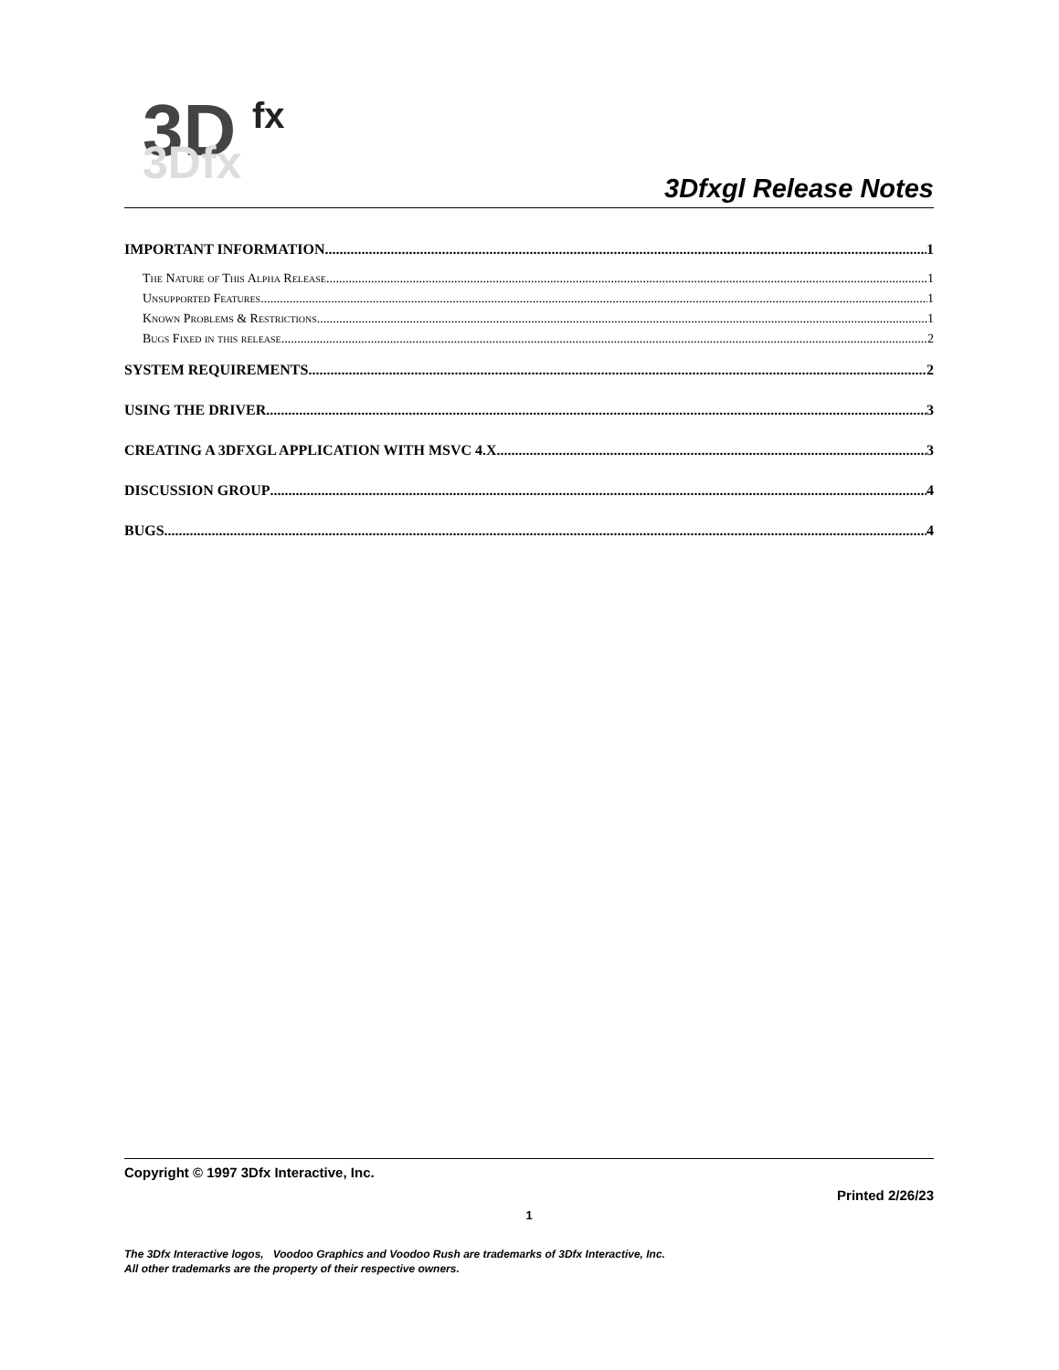3D
fx
3Dfx
3Dfxgl Release Notes
IMPORTANT INFORMATION 1
The Nature of This Alpha Release 1
Unsupported Features 1
Known Problems & Restrictions 1
Bugs Fixed in this release 2
SYSTEM REQUIREMENTS 2
USING THE DRIVER 3
CREATING A 3DFXGL APPLICATION WITH MSVC 4.X 3
DISCUSSION GROUP 4
BUGS 4
Copyright © 1997 3Dfx Interactive, Inc.
Printed 2/26/23
1
The 3Dfx Interactive logos, Voodoo Graphics and Voodoo Rush are trademarks of 3Dfx Interactive, Inc.
All other trademarks are the property of their respective owners.